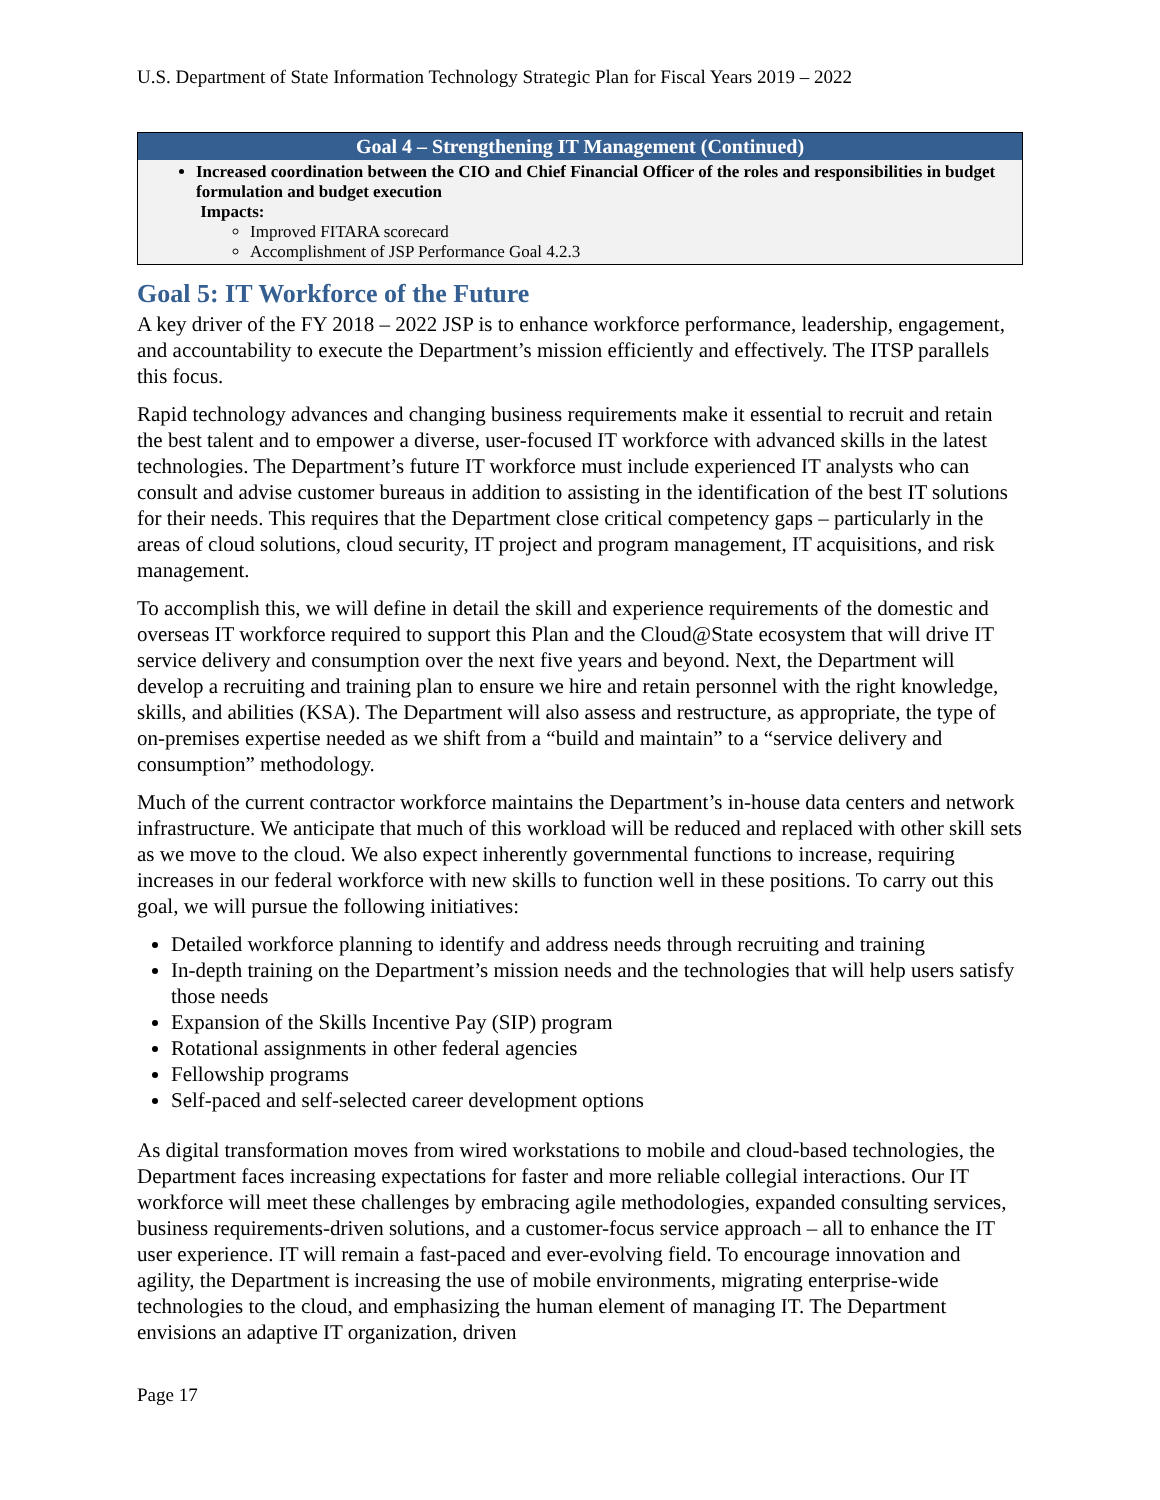U.S. Department of State Information Technology Strategic Plan for Fiscal Years 2019 – 2022
| Goal 4 – Strengthening IT Management (Continued) |
| --- |
| Increased coordination between the CIO and Chief Financial Officer of the roles and responsibilities in budget formulation and budget execution Impacts: Improved FITARA scorecard Accomplishment of JSP Performance Goal 4.2.3 |
Goal 5: IT Workforce of the Future
A key driver of the FY 2018 – 2022 JSP is to enhance workforce performance, leadership, engagement, and accountability to execute the Department’s mission efficiently and effectively. The ITSP parallels this focus.
Rapid technology advances and changing business requirements make it essential to recruit and retain the best talent and to empower a diverse, user-focused IT workforce with advanced skills in the latest technologies. The Department’s future IT workforce must include experienced IT analysts who can consult and advise customer bureaus in addition to assisting in the identification of the best IT solutions for their needs. This requires that the Department close critical competency gaps – particularly in the areas of cloud solutions, cloud security, IT project and program management, IT acquisitions, and risk management.
To accomplish this, we will define in detail the skill and experience requirements of the domestic and overseas IT workforce required to support this Plan and the Cloud@State ecosystem that will drive IT service delivery and consumption over the next five years and beyond. Next, the Department will develop a recruiting and training plan to ensure we hire and retain personnel with the right knowledge, skills, and abilities (KSA). The Department will also assess and restructure, as appropriate, the type of on-premises expertise needed as we shift from a “build and maintain” to a “service delivery and consumption” methodology.
Much of the current contractor workforce maintains the Department’s in-house data centers and network infrastructure. We anticipate that much of this workload will be reduced and replaced with other skill sets as we move to the cloud. We also expect inherently governmental functions to increase, requiring increases in our federal workforce with new skills to function well in these positions. To carry out this goal, we will pursue the following initiatives:
Detailed workforce planning to identify and address needs through recruiting and training
In-depth training on the Department’s mission needs and the technologies that will help users satisfy those needs
Expansion of the Skills Incentive Pay (SIP) program
Rotational assignments in other federal agencies
Fellowship programs
Self-paced and self-selected career development options
As digital transformation moves from wired workstations to mobile and cloud-based technologies, the Department faces increasing expectations for faster and more reliable collegial interactions. Our IT workforce will meet these challenges by embracing agile methodologies, expanded consulting services, business requirements-driven solutions, and a customer-focus service approach – all to enhance the IT user experience. IT will remain a fast-paced and ever-evolving field. To encourage innovation and agility, the Department is increasing the use of mobile environments, migrating enterprise-wide technologies to the cloud, and emphasizing the human element of managing IT. The Department envisions an adaptive IT organization, driven
Page 17